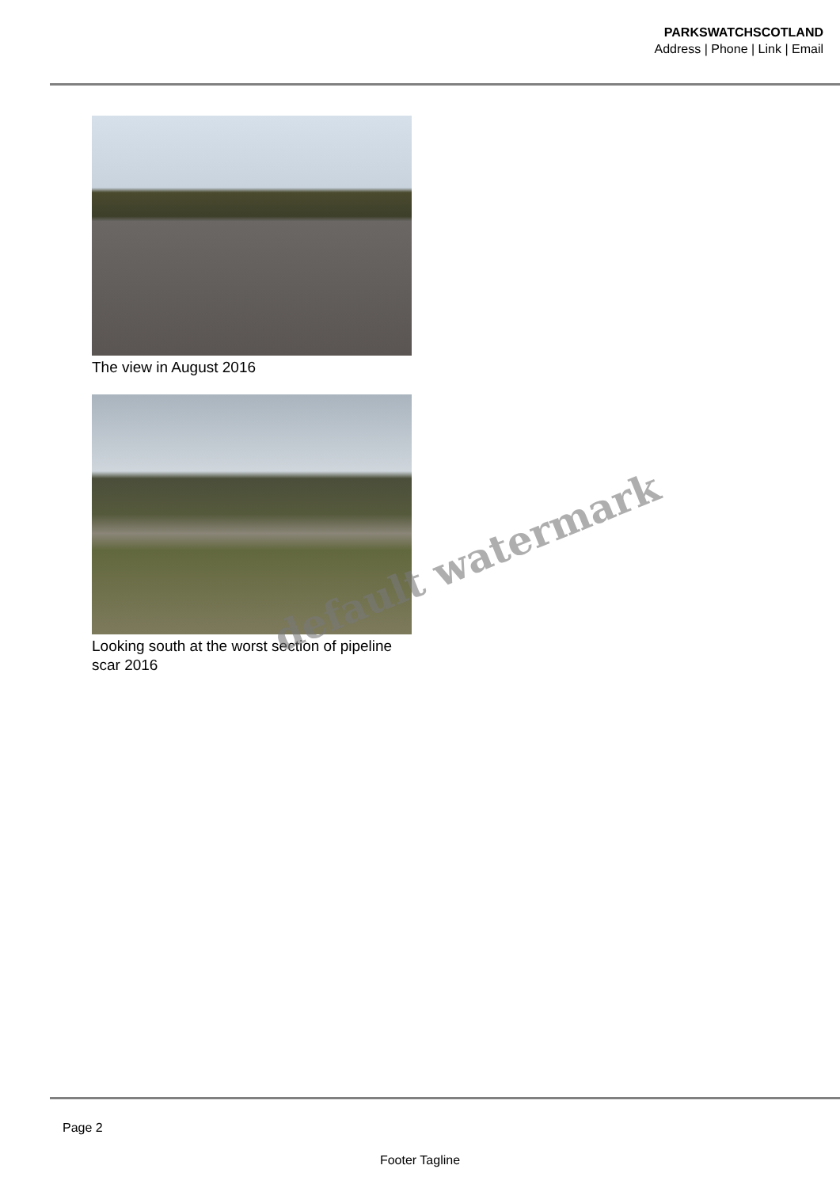PARKSWATCHSCOTLAND
Address | Phone | Link | Email
The view in August 2016
Looking south at the worst section of pipeline scar 2016
default watermark
Page 2
Footer Tagline